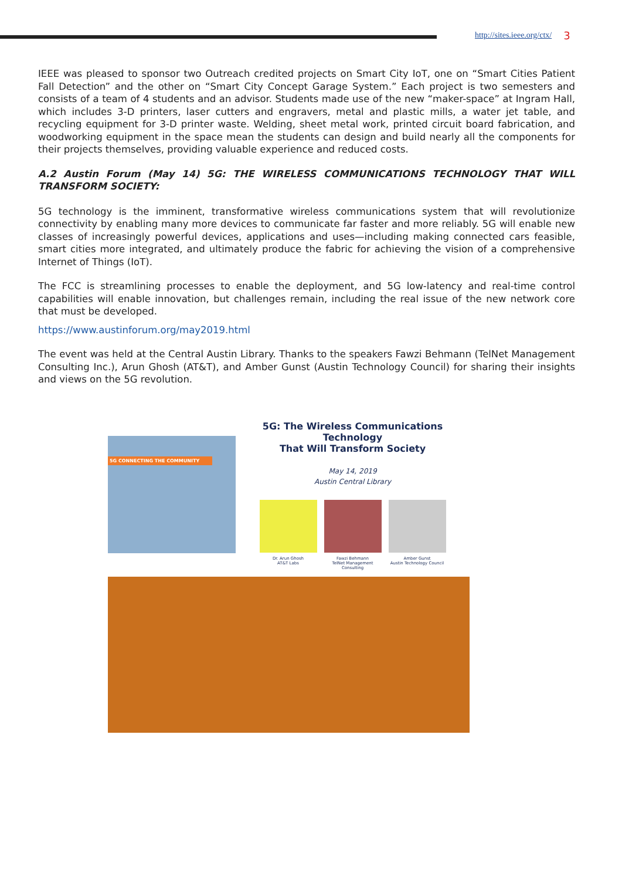http://sites.ieee.org/ctx/ 3
IEEE was pleased to sponsor two Outreach credited projects on Smart City IoT, one on “Smart Cities Patient Fall Detection” and the other on “Smart City Concept Garage System.” Each project is two semesters and consists of a team of 4 students and an advisor. Students made use of the new “maker-space” at Ingram Hall, which includes 3-D printers, laser cutters and engravers, metal and plastic mills, a water jet table, and recycling equipment for 3-D printer waste. Welding, sheet metal work, printed circuit board fabrication, and woodworking equipment in the space mean the students can design and build nearly all the components for their projects themselves, providing valuable experience and reduced costs.
A.2 Austin Forum (May 14) 5G: THE WIRELESS COMMUNICATIONS TECHNOLOGY THAT WILL TRANSFORM SOCIETY:
5G technology is the imminent, transformative wireless communications system that will revolutionize connectivity by enabling many more devices to communicate far faster and more reliably. 5G will enable new classes of increasingly powerful devices, applications and uses—including making connected cars feasible, smart cities more integrated, and ultimately produce the fabric for achieving the vision of a comprehensive Internet of Things (IoT).
The FCC is streamlining processes to enable the deployment, and 5G low-latency and real-time control capabilities will enable innovation, but challenges remain, including the real issue of the new network core that must be developed.
https://www.austinforum.org/may2019.html
The event was held at the Central Austin Library. Thanks to the speakers Fawzi Behmann (TelNet Management Consulting Inc.), Arun Ghosh (AT&T), and Amber Gunst (Austin Technology Council) for sharing their insights and views on the 5G revolution.
5G CONNECTING THE COMMUNITY
5G: The Wireless Communications Technology
That Will Transform Society
May 14, 2019
Austin Central Library
Dr. Arun Ghosh
AT&T Labs
Fawzi Behmann
TelNet Management Consulting
Amber Gunst
Austin Technology Council